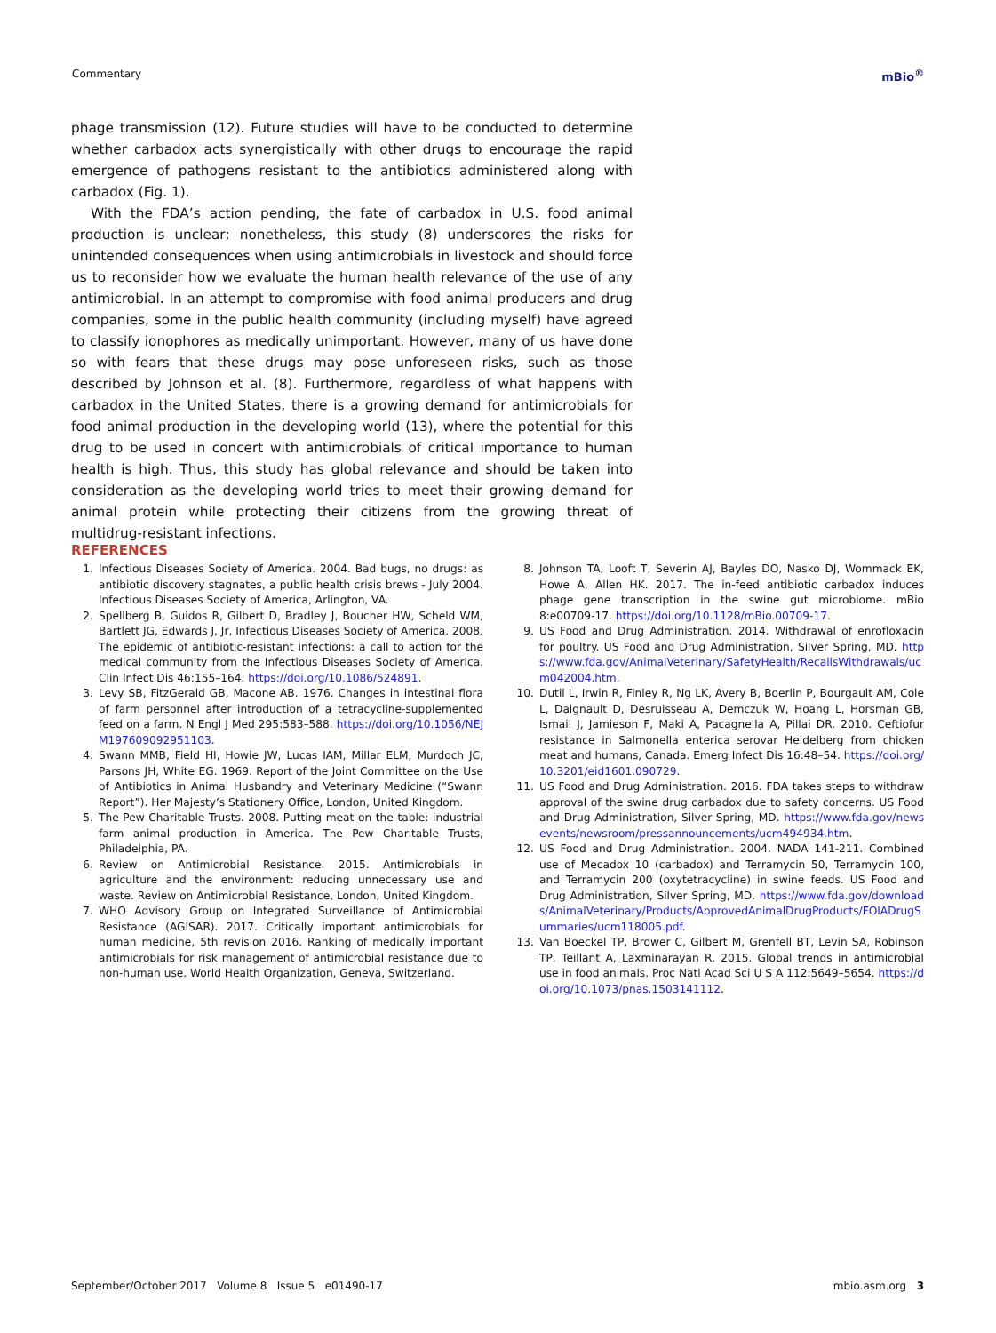Commentary mBio<sup>®</sup>
phage transmission (12). Future studies will have to be conducted to determine whether carbadox acts synergistically with other drugs to encourage the rapid emergence of pathogens resistant to the antibiotics administered along with carbadox (Fig. 1).
With the FDA’s action pending, the fate of carbadox in U.S. food animal production is unclear; nonetheless, this study (8) underscores the risks for unintended consequences when using antimicrobials in livestock and should force us to reconsider how we evaluate the human health relevance of the use of any antimicrobial. In an attempt to compromise with food animal producers and drug companies, some in the public health community (including myself) have agreed to classify ionophores as medically unimportant. However, many of us have done so with fears that these drugs may pose unforeseen risks, such as those described by Johnson et al. (8). Furthermore, regardless of what happens with carbadox in the United States, there is a growing demand for antimicrobials for food animal production in the developing world (13), where the potential for this drug to be used in concert with antimicrobials of critical importance to human health is high. Thus, this study has global relevance and should be taken into consideration as the developing world tries to meet their growing demand for animal protein while protecting their citizens from the growing threat of multidrug-resistant infections.
REFERENCES
1. Infectious Diseases Society of America. 2004. Bad bugs, no drugs: as antibiotic discovery stagnates, a public health crisis brews - July 2004. Infectious Diseases Society of America, Arlington, VA.
2. Spellberg B, Guidos R, Gilbert D, Bradley J, Boucher HW, Scheld WM, Bartlett JG, Edwards J, Jr, Infectious Diseases Society of America. 2008. The epidemic of antibiotic-resistant infections: a call to action for the medical community from the Infectious Diseases Society of America. Clin Infect Dis 46:155–164. https://doi.org/10.1086/524891.
3. Levy SB, FitzGerald GB, Macone AB. 1976. Changes in intestinal flora of farm personnel after introduction of a tetracycline-supplemented feed on a farm. N Engl J Med 295:583–588. https://doi.org/10.1056/NEJM197609092951103.
4. Swann MMB, Field HI, Howie JW, Lucas IAM, Millar ELM, Murdoch JC, Parsons JH, White EG. 1969. Report of the Joint Committee on the Use of Antibiotics in Animal Husbandry and Veterinary Medicine (“Swann Report”). Her Majesty’s Stationery Office, London, United Kingdom.
5. The Pew Charitable Trusts. 2008. Putting meat on the table: industrial farm animal production in America. The Pew Charitable Trusts, Philadelphia, PA.
6. Review on Antimicrobial Resistance. 2015. Antimicrobials in agriculture and the environment: reducing unnecessary use and waste. Review on Antimicrobial Resistance, London, United Kingdom.
7. WHO Advisory Group on Integrated Surveillance of Antimicrobial Resistance (AGISAR). 2017. Critically important antimicrobials for human medicine, 5th revision 2016. Ranking of medically important antimicrobials for risk management of antimicrobial resistance due to non-human use. World Health Organization, Geneva, Switzerland.
8. Johnson TA, Looft T, Severin AJ, Bayles DO, Nasko DJ, Wommack EK, Howe A, Allen HK. 2017. The in-feed antibiotic carbadox induces phage gene transcription in the swine gut microbiome. mBio 8:e00709-17. https://doi.org/10.1128/mBio.00709-17.
9. US Food and Drug Administration. 2014. Withdrawal of enrofloxacin for poultry. US Food and Drug Administration, Silver Spring, MD. https://www.fda.gov/AnimalVeterinary/SafetyHealth/RecallsWithdrawals/ucm042004.htm.
10. Dutil L, Irwin R, Finley R, Ng LK, Avery B, Boerlin P, Bourgault AM, Cole L, Daignault D, Desruisseau A, Demczuk W, Hoang L, Horsman GB, Ismail J, Jamieson F, Maki A, Pacagnella A, Pillai DR. 2010. Ceftiofur resistance in Salmonella enterica serovar Heidelberg from chicken meat and humans, Canada. Emerg Infect Dis 16:48–54. https://doi.org/10.3201/eid1601.090729.
11. US Food and Drug Administration. 2016. FDA takes steps to withdraw approval of the swine drug carbadox due to safety concerns. US Food and Drug Administration, Silver Spring, MD. https://www.fda.gov/newsevents/newsroom/pressannouncements/ucm494934.htm.
12. US Food and Drug Administration. 2004. NADA 141-211. Combined use of Mecadox 10 (carbadox) and Terramycin 50, Terramycin 100, and Terramycin 200 (oxytetracycline) in swine feeds. US Food and Drug Administration, Silver Spring, MD. https://www.fda.gov/downloads/AnimalVeterinary/Products/ApprovedAnimalDrugProducts/FOIADrugSummaries/ucm118005.pdf.
13. Van Boeckel TP, Brower C, Gilbert M, Grenfell BT, Levin SA, Robinson TP, Teillant A, Laxminarayan R. 2015. Global trends in antimicrobial use in food animals. Proc Natl Acad Sci U S A 112:5649–5654. https://doi.org/10.1073/pnas.1503141112.
September/October 2017 Volume 8 Issue 5 e01490-17 mbio.asm.org 3